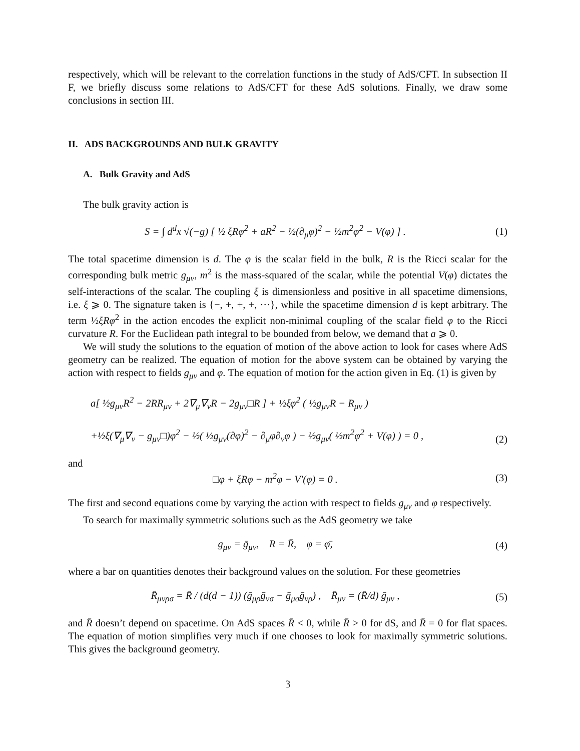respectively, which will be relevant to the correlation functions in the study of AdS/CFT. In subsection II F, we briefly discuss some relations to AdS/CFT for these AdS solutions. Finally, we draw some conclusions in section III.
II. ADS BACKGROUNDS AND BULK GRAVITY
A. Bulk Gravity and AdS
The bulk gravity action is
S = ∫ d<sup>d</sup>x √(−g) [ ½ ξRφ<sup>2</sup> + aR<sup>2</sup> − ½(∂<sub>μ</sub>φ)<sup>2</sup> − ½m<sup>2</sup>φ<sup>2</sup> − V(φ) ] .
(1)
The total spacetime dimension is d. The φ is the scalar field in the bulk, R is the Ricci scalar for the corresponding bulk metric g<sub>μν</sub>, m<sup>2</sup> is the mass-squared of the scalar, while the potential V(φ) dictates the self-interactions of the scalar. The coupling ξ is dimensionless and positive in all spacetime dimensions, i.e. ξ ⩾ 0. The signature taken is {−, +, +, +, ···}, while the spacetime dimension d is kept arbitrary. The term ½ξRφ<sup>2</sup> in the action encodes the explicit non-minimal coupling of the scalar field φ to the Ricci curvature R. For the Euclidean path integral to be bounded from below, we demand that a ⩾ 0.
We will study the solutions to the equation of motion of the above action to look for cases where AdS geometry can be realized. The equation of motion for the above system can be obtained by varying the action with respect to fields g<sub>μν</sub> and φ. The equation of motion for the action given in Eq. (1) is given by
a[ ½g<sub>μν</sub>R<sup>2</sup> − 2RR<sub>μν</sub> + 2∇<sub>μ</sub>∇<sub>ν</sub>R − 2g<sub>μν</sub>□R ] + ½ξφ<sup>2</sup> ( ½g<sub>μν</sub>R − R<sub>μν</sub> )
+½ξ(∇<sub>μ</sub>∇<sub>ν</sub> − g<sub>μν</sub>□)φ<sup>2</sup> − ½( ½g<sub>μν</sub>(∂φ)<sup>2</sup> − ∂<sub>μ</sub>φ∂<sub>ν</sub>φ ) − ½g<sub>μν</sub>( ½m<sup>2</sup>φ<sup>2</sup> + V(φ) ) = 0 ,
(2)
and
□φ + ξRφ − m<sup>2</sup>φ − V′(φ) = 0 . (3)
The first and second equations come by varying the action with respect to fields g<sub>μν</sub> and φ respectively.
To search for maximally symmetric solutions such as the AdS geometry we take
g<sub>μν</sub> = ḡ<sub>μν</sub>, R = R̄, φ = φ̄,
(4)
where a bar on quantities denotes their background values on the solution. For these geometries
R̄<sub>μνρσ</sub> = R̄ / (d(d − 1)) (ḡ<sub>μρ</sub>ḡ<sub>νσ</sub> − ḡ<sub>μσ</sub>ḡ<sub>νρ</sub>) , R̄<sub>μν</sub> = (R̄/d) ḡ<sub>μν</sub> ,
(5)
and R̄ doesn’t depend on spacetime. On AdS spaces R̄ < 0, while R̄ > 0 for dS, and R̄ = 0 for flat spaces. The equation of motion simplifies very much if one chooses to look for maximally symmetric solutions. This gives the background geometry.
3